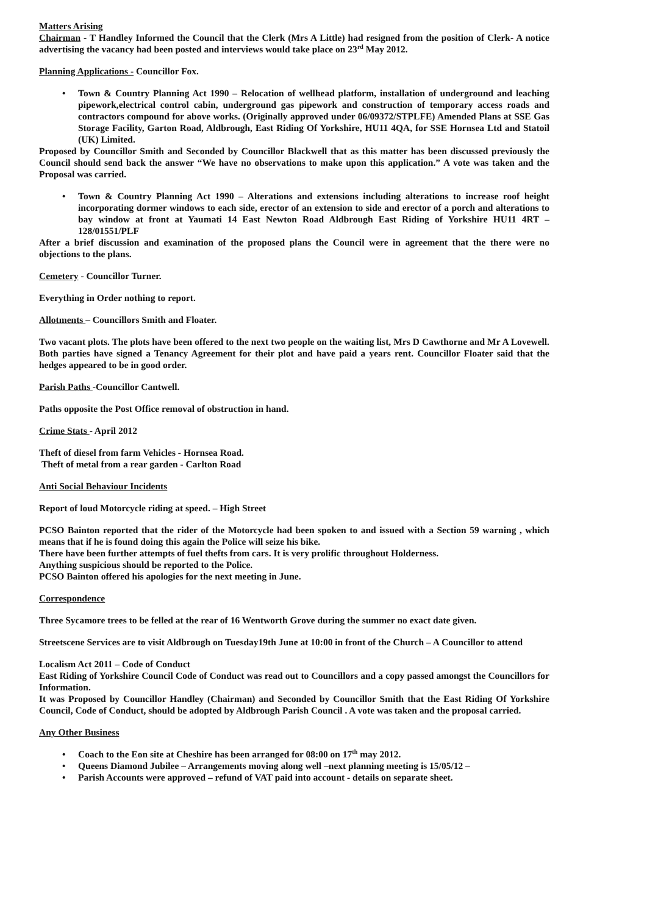Matters Arising
Chairman - T Handley Informed the Council that the Clerk (Mrs A Little) had resigned from the position of Clerk- A notice advertising the vacancy had been posted and interviews would take place on 23<sup>rd</sup> May 2012.
Planning Applications - Councillor Fox.
• Town & Country Planning Act 1990 – Relocation of wellhead platform, installation of underground and leaching pipework,electrical control cabin, underground gas pipework and construction of temporary access roads and contractors compound for above works. (Originally approved under 06/09372/STPLFE) Amended Plans at SSE Gas Storage Facility, Garton Road, Aldbrough, East Riding Of Yorkshire, HU11 4QA, for SSE Hornsea Ltd and Statoil (UK) Limited.
Proposed by Councillor Smith and Seconded by Councillor Blackwell that as this matter has been discussed previously the Council should send back the answer “We have no observations to make upon this application.” A vote was taken and the Proposal was carried.
• Town & Country Planning Act 1990 – Alterations and extensions including alterations to increase roof height incorporating dormer windows to each side, erector of an extension to side and erector of a porch and alterations to bay window at front at Yaumati 14 East Newton Road Aldbrough East Riding of Yorkshire HU11 4RT – 128/01551/PLF
After a brief discussion and examination of the proposed plans the Council were in agreement that the there were no objections to the plans.
Cemetery - Councillor Turner.
Everything in Order nothing to report.
Allotments – Councillors Smith and Floater.
Two vacant plots. The plots have been offered to the next two people on the waiting list, Mrs D Cawthorne and Mr A Lovewell. Both parties have signed a Tenancy Agreement for their plot and have paid a years rent. Councillor Floater said that the hedges appeared to be in good order.
Parish Paths -Councillor Cantwell.
Paths opposite the Post Office removal of obstruction in hand.
Crime Stats - April 2012
Theft of diesel from farm Vehicles - Hornsea Road.
Theft of metal from a rear garden - Carlton Road
Anti Social Behaviour Incidents
Report of loud Motorcycle riding at speed. – High Street
PCSO Bainton reported that the rider of the Motorcycle had been spoken to and issued with a Section 59 warning , which means that if he is found doing this again the Police will seize his bike.
There have been further attempts of fuel thefts from cars. It is very prolific throughout Holderness.
Anything suspicious should be reported to the Police.
PCSO Bainton offered his apologies for the next meeting in June.
Correspondence
Three Sycamore trees to be felled at the rear of 16 Wentworth Grove during the summer no exact date given.
Streetscene Services are to visit Aldbrough on Tuesday19th June at 10:00 in front of the Church – A Councillor to attend
Localism Act 2011 – Code of Conduct
East Riding of Yorkshire Council Code of Conduct was read out to Councillors and a copy passed amongst the Councillors for Information.
It was Proposed by Councillor Handley (Chairman) and Seconded by Councillor Smith that the East Riding Of Yorkshire Council, Code of Conduct, should be adopted by Aldbrough Parish Council . A vote was taken and the proposal carried.
Any Other Business
• Coach to the Eon site at Cheshire has been arranged for 08:00 on 17<sup>th</sup> may 2012.
• Queens Diamond Jubilee – Arrangements moving along well –next planning meeting is 15/05/12 –
• Parish Accounts were approved – refund of VAT paid into account - details on separate sheet.